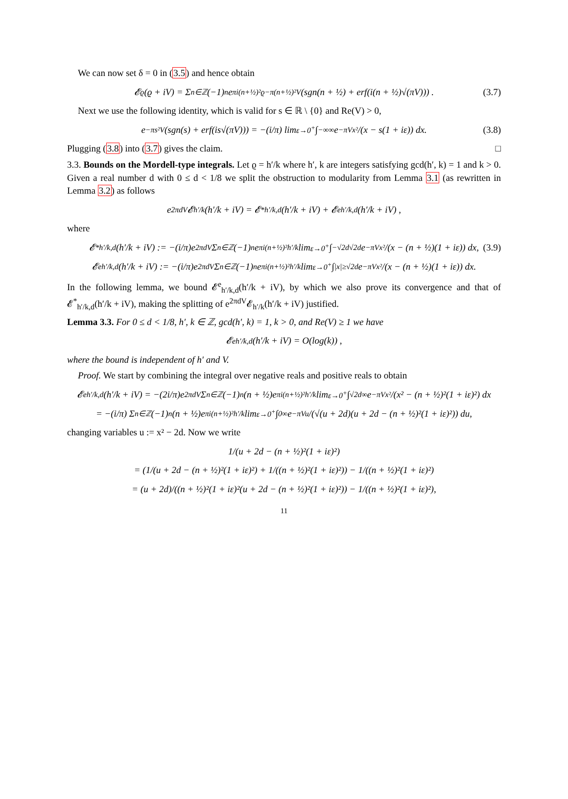We can now set δ = 0 in (3.5) and hence obtain
𝓔<sub>ϱ</sub>(ϱ + iV) = Σ<sub>n∈ℤ</sub>(−1)<sup>n</sup>e<sup>πi(n+½)²ϱ−π(n+½)²V</sup> (sgn(n + ½) + erf(i(n + ½)√(πV))) . (3.7)
Next we use the following identity, which is valid for s ∈ ℝ \ {0} and Re(V) > 0,
e<sup>−πs²V</sup>(sgn(s) + erf(is√(πV))) = −(i/π) lim<sub>ε→0<sup>+</sup></sub> ∫<sub>−∞</sub><sup>∞</sup> e<sup>−πVx²</sup>/(x − s(1 + iε)) dx. (3.8)
Plugging (3.8) into (3.7) gives the claim. □
3.3. Bounds on the Mordell-type integrals. Let ϱ = h′/k where h′, k are integers satisfying gcd(h′, k) = 1 and k > 0. Given a real number d with 0 ≤ d < 1/8 we split the obstruction to modularity from Lemma 3.1 (as rewritten in Lemma 3.2) as follows
e<sup>2πdV</sup>𝓔<sub>h′/k</sub>(h′/k + iV) = 𝓔<sup>*</sup><sub>h′/k,d</sub>(h′/k + iV) + 𝓔<sup>e</sup><sub>h′/k,d</sub>(h′/k + iV) ,
where
𝓔<sup>*</sup><sub>h′/k,d</sub>(h′/k + iV) := −(i/π)e<sup>2πdV</sup> Σ<sub>n∈ℤ</sub>(−1)<sup>n</sup>e<sup>πi(n+½)²h′/k</sup> lim<sub>ε→0<sup>+</sup></sub> ∫<sub>−√2d</sub><sup>√2d</sup> e<sup>−πVx²</sup>/(x − (n + ½)(1 + iε)) dx, (3.9)
𝓔<sup>e</sup><sub>h′/k,d</sub>(h′/k + iV) := −(i/π)e<sup>2πdV</sup> Σ<sub>n∈ℤ</sub>(−1)<sup>n</sup>e<sup>πi(n+½)²h′/k</sup> lim<sub>ε→0<sup>+</sup></sub> ∫<sub>|x|≥√2d</sub> e<sup>−πVx²</sup>/(x − (n + ½)(1 + iε)) dx.
In the following lemma, we bound 𝓔<sup>e</sup><sub>h′/k,d</sub>(h′/k + iV), by which we also prove its convergence and that of 𝓔<sup>*</sup><sub>h′/k,d</sub>(h′/k + iV), making the splitting of e<sup>2πdV</sup>𝓔<sub>h′/k</sub>(h′/k + iV) justified.
Lemma 3.3. For 0 ≤ d < 1/8, h′, k ∈ ℤ, gcd(h′, k) = 1, k > 0, and Re(V) ≥ 1 we have
𝓔<sup>e</sup><sub>h′/k,d</sub>(h′/k + iV) = O(log(k)) ,
where the bound is independent of h′ and V.
Proof. We start by combining the integral over negative reals and positive reals to obtain
𝓔<sup>e</sup><sub>h′/k,d</sub>(h′/k + iV) = −(2i/π)e<sup>2πdV</sup> Σ<sub>n∈ℤ</sub>(−1)<sup>n</sup>(n + ½)e<sup>πi(n+½)²h′/k</sup> lim<sub>ε→0<sup>+</sup></sub> ∫<sub>√2d</sub><sup>∞</sup> e<sup>−πVx²</sup>/(x² − (n + ½)²(1 + iε)²) dx
= −(i/π) Σ<sub>n∈ℤ</sub>(−1)<sup>n</sup>(n + ½)e<sup>πi(n+½)²h′/k</sup> lim<sub>ε→0<sup>+</sup></sub> ∫<sub>0</sub><sup>∞</sup> e<sup>−πVu</sup>/(√(u + 2d)(u + 2d − (n + ½)²(1 + iε)²)) du,
changing variables u := x² − 2d. Now we write
1/(u + 2d − (n + ½)²(1 + iε)²)
= (1/(u + 2d − (n + ½)²(1 + iε)²) + 1/((n + ½)²(1 + iε)²)) − 1/((n + ½)²(1 + iε)²)
= (u + 2d)/((n + ½)²(1 + iε)²(u + 2d − (n + ½)²(1 + iε)²)) − 1/((n + ½)²(1 + iε)²),
11